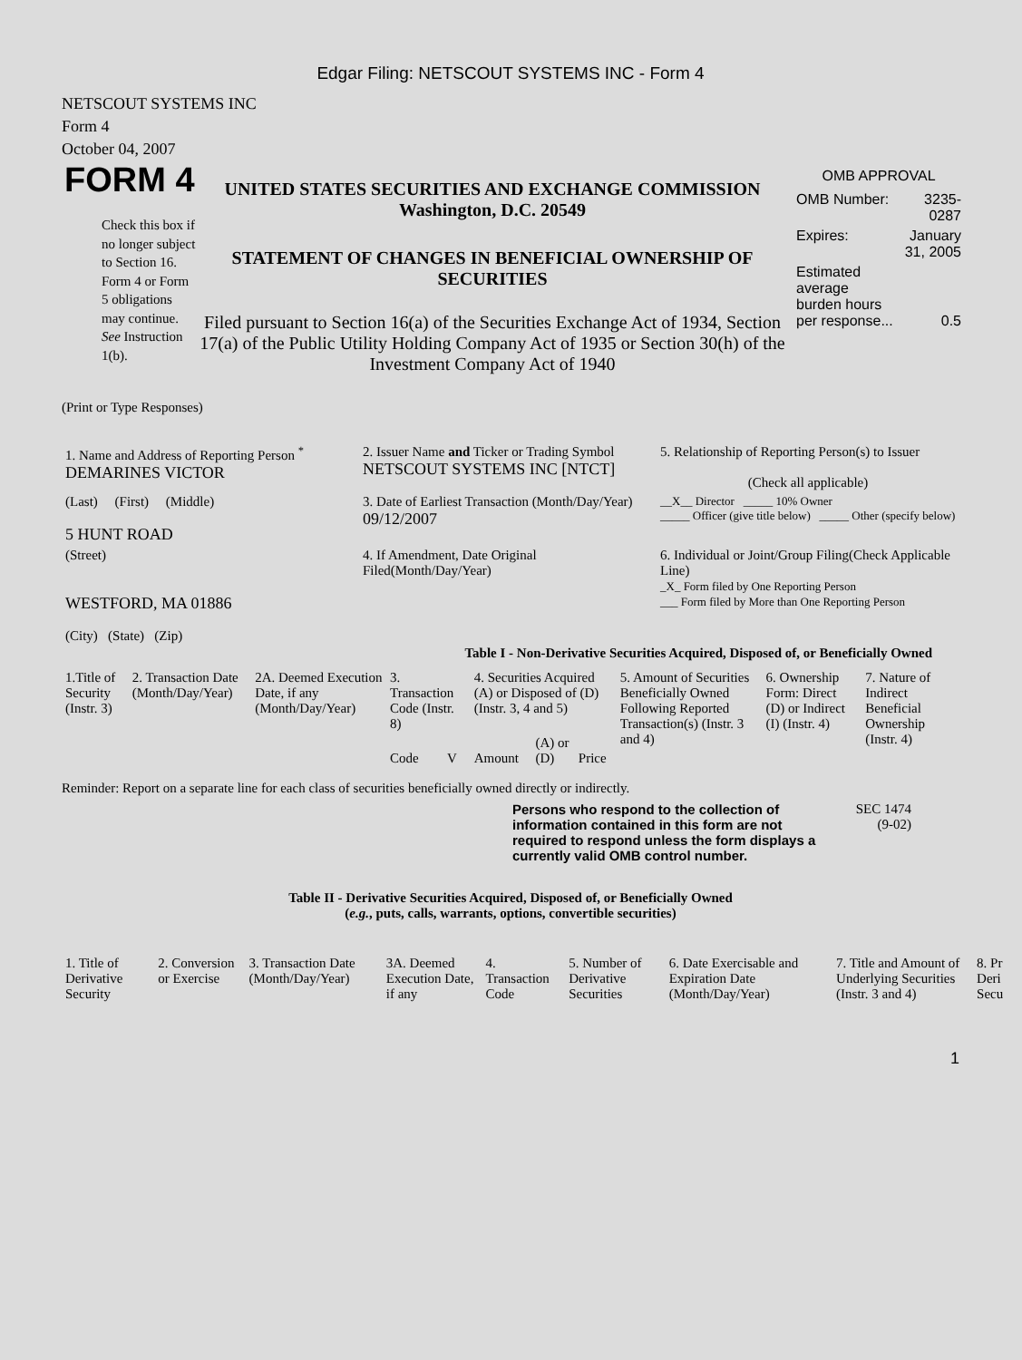Edgar Filing: NETSCOUT SYSTEMS INC - Form 4
NETSCOUT SYSTEMS INC
Form 4
October 04, 2007
FORM 4
Check this box if no longer subject to Section 16. Form 4 or Form 5 obligations may continue. See Instruction 1(b).
UNITED STATES SECURITIES AND EXCHANGE COMMISSION
Washington, D.C. 20549
STATEMENT OF CHANGES IN BENEFICIAL OWNERSHIP OF SECURITIES
Filed pursuant to Section 16(a) of the Securities Exchange Act of 1934, Section 17(a) of the Public Utility Holding Company Act of 1935 or Section 30(h) of the Investment Company Act of 1940
OMB APPROVAL
| OMB Number: | 3235-0287 |
| Expires: | January 31, 2005 |
| Estimated average burden hours per response... | 0.5 |
(Print or Type Responses)
| 1. Name and Address of Reporting Person <sup>*</sup> DEMARINES VICTOR | 2. Issuer Name and Ticker or Trading Symbol NETSCOUT SYSTEMS INC [NTCT] | 5. Relationship of Reporting Person(s) to Issuer (Check all applicable) |
| (Last) (First) (Middle) 5 HUNT ROAD | 3. Date of Earliest Transaction (Month/Day/Year) 09/12/2007 | __X__ Director _____ 10% Owner _____ Officer (give title below) _____ Other (specify below) |
| (Street) WESTFORD, MA 01886 (City) (State) (Zip) | 4. If Amendment, Date Original Filed(Month/Day/Year) | 6. Individual or Joint/Group Filing(Check Applicable Line) _X_ Form filed by One Reporting Person ___ Form filed by More than One Reporting Person |
Table I - Non-Derivative Securities Acquired, Disposed of, or Beneficially Owned
| 1.Title of Security (Instr. 3) | 2. Transaction Date (Month/Day/Year) | 2A. Deemed Execution Date, if any (Month/Day/Year) | 3. Transaction Code (Instr. 8) | | 4. Securities Acquired (A) or Disposed of (D) (Instr. 3, 4 and 5) | | | 5. Amount of Securities Beneficially Owned Following Reported Transaction(s) (Instr. 3 and 4) | 6. Ownership Form: Direct (D) or Indirect (I) (Instr. 4) | 7. Nature of Indirect Beneficial Ownership (Instr. 4) |
| --- | --- | --- | --- | --- | --- | --- | --- | --- | --- | --- |
| | | | Code | V | Amount | (A) or (D) | Price | | | |
Reminder: Report on a separate line for each class of securities beneficially owned directly or indirectly.
Persons who respond to the collection of information contained in this form are not required to respond unless the form displays a currently valid OMB control number.
SEC 1474 (9-02)
Table II - Derivative Securities Acquired, Disposed of, or Beneficially Owned
(e.g., puts, calls, warrants, options, convertible securities)
| 1. Title of Derivative Security | 2. Conversion or Exercise | 3. Transaction Date (Month/Day/Year) | 3A. Deemed Execution Date, if any | 4. Transaction Code | 5. Number of Derivative Securities | 6. Date Exercisable and Expiration Date (Month/Day/Year) | 7. Title and Amount of Underlying Securities (Instr. 3 and 4) | 8. Pr Deri Secu |
| --- | --- | --- | --- | --- | --- | --- | --- | --- |
1